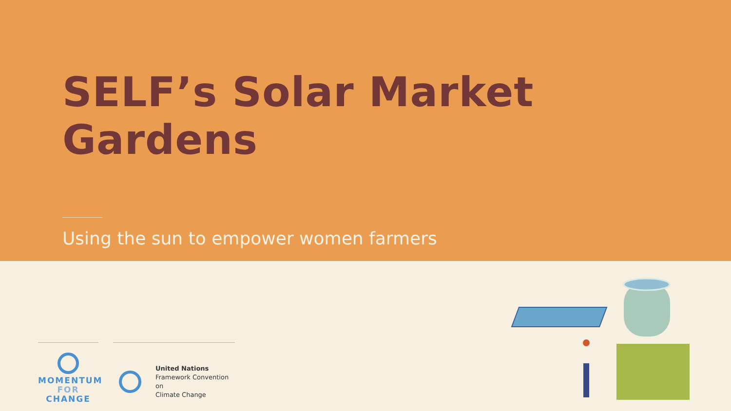SELF’s Solar Market Gardens
Using the sun to empower women farmers
MOMENTUM
FOR CHANGE
United Nations
Framework Convention on
Climate Change